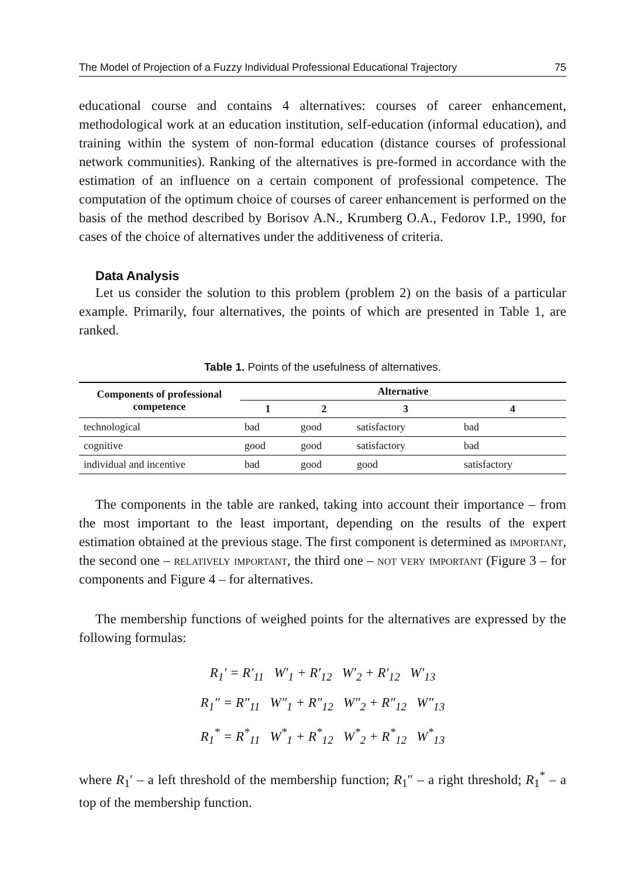The Model of Projection of a Fuzzy Individual Professional Educational Trajectory 75
educational course and contains 4 alternatives: courses of career enhancement, methodological work at an education institution, self-education (informal education), and training within the system of non-formal education (distance courses of professional network communities). Ranking of the alternatives is pre-formed in accordance with the estimation of an influence on a certain component of professional competence. The computation of the optimum choice of courses of career enhancement is performed on the basis of the method described by Borisov A.N., Krumberg O.A., Fedorov I.P., 1990, for cases of the choice of alternatives under the additiveness of criteria.
Data Analysis
Let us consider the solution to this problem (problem 2) on the basis of a particular example. Primarily, four alternatives, the points of which are presented in Table 1, are ranked.
Table 1. Points of the usefulness of alternatives.
| Components of professional competence | Alternative | | | |
| --- | --- | --- | --- | --- |
| | 1 | 2 | 3 | 4 |
| technological | bad | good | satisfactory | bad |
| cognitive | good | good | satisfactory | bad |
| individual and incentive | bad | good | good | satisfactory |
The components in the table are ranked, taking into account their importance – from the most important to the least important, depending on the results of the expert estimation obtained at the previous stage. The first component is determined as important, the second one – relatively important, the third one – not very important (Figure 3 – for components and Figure 4 – for alternatives.
The membership functions of weighed points for the alternatives are expressed by the following formulas:
R<sub>1</sub>′ = R′<sub>11</sub> W′<sub>1</sub> + R′<sub>12</sub> W′<sub>2</sub> + R′<sub>12</sub> W′<sub>13</sub>
R<sub>1</sub>″ = R″<sub>11</sub> W″<sub>1</sub> + R″<sub>12</sub> W″<sub>2</sub> + R″<sub>12</sub> W″<sub>13</sub>
R<sub>1</sub><sup>*</sup> = R<sup>*</sup><sub>11</sub> W<sup>*</sup><sub>1</sub> + R<sup>*</sup><sub>12</sub> W<sup>*</sup><sub>2</sub> + R<sup>*</sup><sub>12</sub> W<sup>*</sup><sub>13</sub>
where R<sub>1</sub>′ – a left threshold of the membership function; R<sub>1</sub>″ – a right threshold; R<sub>1</sub><sup>*</sup> – a top of the membership function.